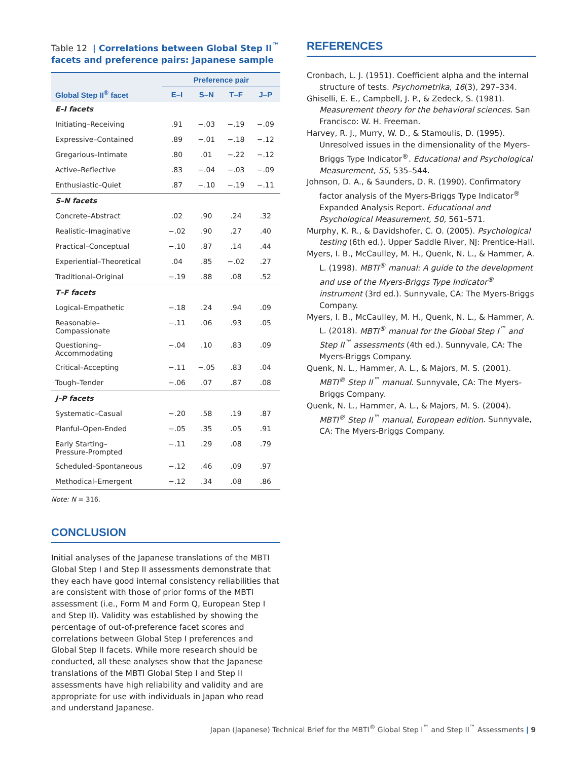Table 12 | Correlations between Global Step II<sup>™</sup> facets and preference pairs: Japanese sample
| | Preference pair | | | |
| --- | --- | --- | --- | --- |
| Global Step II<sup>®</sup> facet | E–I | S–N | T–F | J–P |
| E–I facets | | | | |
| Initiating–Receiving | .91 | −.03 | −.19 | −.09 |
| Expressive–Contained | .89 | −.01 | −.18 | −.12 |
| Gregarious–Intimate | .80 | .01 | −.22 | −.12 |
| Active–Reflective | .83 | −.04 | −.03 | −.09 |
| Enthusiastic–Quiet | .87 | −.10 | −.19 | −.11 |
| S–N facets | | | | |
| Concrete–Abstract | .02 | .90 | .24 | .32 |
| Realistic–Imaginative | −.02 | .90 | .27 | .40 |
| Practical–Conceptual | −.10 | .87 | .14 | .44 |
| Experiential–Theoretical | .04 | .85 | −.02 | .27 |
| Traditional–Original | −.19 | .88 | .08 | .52 |
| T–F facets | | | | |
| Logical–Empathetic | −.18 | .24 | .94 | .09 |
| Reasonable– Compassionate | −.11 | .06 | .93 | .05 |
| Questioning– Accommodating | −.04 | .10 | .83 | .09 |
| Critical–Accepting | −.11 | −.05 | .83 | .04 |
| Tough–Tender | −.06 | .07 | .87 | .08 |
| J–P facets | | | | |
| Systematic–Casual | −.20 | .58 | .19 | .87 |
| Planful–Open-Ended | −.05 | .35 | .05 | .91 |
| Early Starting– Pressure-Prompted | −.11 | .29 | .08 | .79 |
| Scheduled–Spontaneous | −.12 | .46 | .09 | .97 |
| Methodical–Emergent | −.12 | .34 | .08 | .86 |
Note: N = 316.
CONCLUSION
Initial analyses of the Japanese translations of the MBTI Global Step I and Step II assessments demonstrate that they each have good internal consistency reliabilities that are consistent with those of prior forms of the MBTI assessment (i.e., Form M and Form Q, European Step I and Step II). Validity was established by showing the percentage of out-of-preference facet scores and correlations between Global Step I preferences and Global Step II facets. While more research should be conducted, all these analyses show that the Japanese translations of the MBTI Global Step I and Step II assessments have high reliability and validity and are appropriate for use with individuals in Japan who read and understand Japanese.
REFERENCES
Cronbach, L. J. (1951). Coefficient alpha and the internal structure of tests. Psychometrika, 16(3), 297–334.
Ghiselli, E. E., Campbell, J. P., & Zedeck, S. (1981). Measurement theory for the behavioral sciences. San Francisco: W. H. Freeman.
Harvey, R. J., Murry, W. D., & Stamoulis, D. (1995). Unresolved issues in the dimensionality of the Myers-Briggs Type Indicator<sup>®</sup>. Educational and Psychological Measurement, 55, 535–544.
Johnson, D. A., & Saunders, D. R. (1990). Confirmatory factor analysis of the Myers-Briggs Type Indicator<sup>®</sup> Expanded Analysis Report. Educational and Psychological Measurement, 50, 561–571.
Murphy, K. R., & Davidshofer, C. O. (2005). Psychological testing (6th ed.). Upper Saddle River, NJ: Prentice-Hall.
Myers, I. B., McCaulley, M. H., Quenk, N. L., & Hammer, A. L. (1998). MBTI<sup>®</sup> manual: A guide to the development and use of the Myers-Briggs Type Indicator<sup>®</sup> instrument (3rd ed.). Sunnyvale, CA: The Myers-Briggs Company.
Myers, I. B., McCaulley, M. H., Quenk, N. L., & Hammer, A. L. (2018). MBTI<sup>®</sup> manual for the Global Step I<sup>™</sup> and Step II<sup>™</sup> assessments (4th ed.). Sunnyvale, CA: The Myers-Briggs Company.
Quenk, N. L., Hammer, A. L., & Majors, M. S. (2001). MBTI<sup>®</sup> Step II<sup>™</sup> manual. Sunnyvale, CA: The Myers-Briggs Company.
Quenk, N. L., Hammer, A. L., & Majors, M. S. (2004). MBTI<sup>®</sup> Step II<sup>™</sup> manual, European edition. Sunnyvale, CA: The Myers-Briggs Company.
Japan (Japanese) Technical Brief for the MBTI<sup>®</sup> Global Step I<sup>™</sup> and Step II<sup>™</sup> Assessments | 9